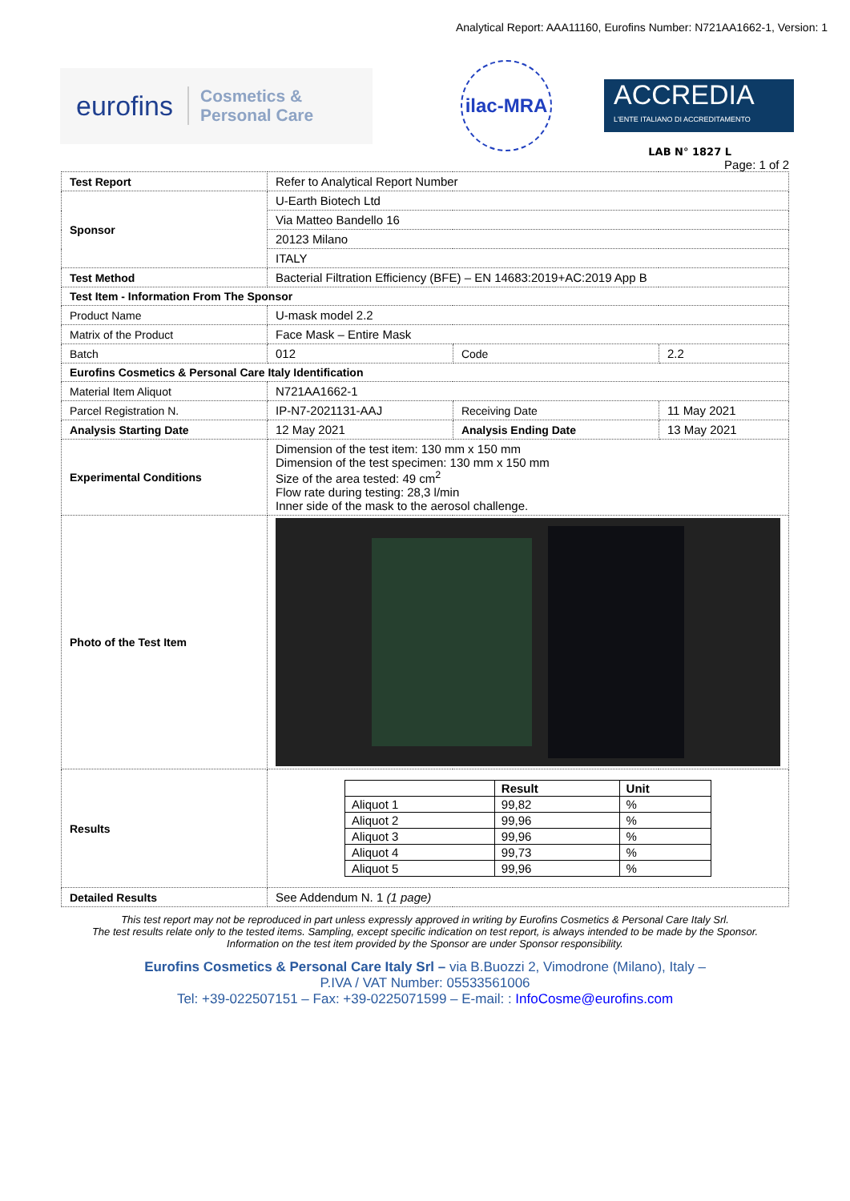Analytical Report: AAA11160, Eurofins Number: N721AA1662-1, Version: 1
eurofins Cosmetics &
Personal Care
ilac-MRA
ACCREDIA
L'ENTE ITALIANO DI ACCREDITAMENTO
LAB N° 1827 L
Page: 1 of 2
| Test Report | Refer to Analytical Report Number | | |
| Sponsor | U-Earth Biotech Ltd | | |
| | Via Matteo Bandello 16 | | |
| | 20123 Milano | | |
| | ITALY | | |
| Test Method | Bacterial Filtration Efficiency (BFE) – EN 14683:2019+AC:2019 App B | | |
| Test Item - Information From The Sponsor | | | |
| Product Name | U-mask model 2.2 | | |
| Matrix of the Product | Face Mask – Entire Mask | | |
| Batch | 012 | Code | 2.2 |
| Eurofins Cosmetics & Personal Care Italy Identification | | | |
| Material Item Aliquot | N721AA1662-1 | | |
| Parcel Registration N. | IP-N7-2021131-AAJ | Receiving Date | 11 May 2021 |
| Analysis Starting Date | 12 May 2021 | Analysis Ending Date | 13 May 2021 |
| Experimental Conditions | Dimension of the test item: 130 mm x 150 mm Dimension of the test specimen: 130 mm x 150 mm Size of the area tested: 49 cm<sup>2</sup> Flow rate during testing: 28,3 l/min Inner side of the mask to the aerosol challenge. | | |
| Photo of the Test Item | | | |
| Results | / / Result / Unit / / --- / --- / --- / / Aliquot 1 / 99,82 / % / / Aliquot 2 / 99,96 / % / / Aliquot 3 / 99,96 / % / / Aliquot 4 / 99,73 / % / / Aliquot 5 / 99,96 / % / | | |
| Detailed Results | See Addendum N. 1 (1 page) | | |
This test report may not be reproduced in part unless expressly approved in writing by Eurofins Cosmetics & Personal Care Italy Srl.
The test results relate only to the tested items. Sampling, except specific indication on test report, is always intended to be made by the Sponsor.
Information on the test item provided by the Sponsor are under Sponsor responsibility.
Eurofins Cosmetics & Personal Care Italy Srl – via B.Buozzi 2, Vimodrone (Milano), Italy –
P.IVA / VAT Number: 05533561006
Tel: +39-022507151 – Fax: +39-0225071599 – E-mail: : InfoCosme@eurofins.com